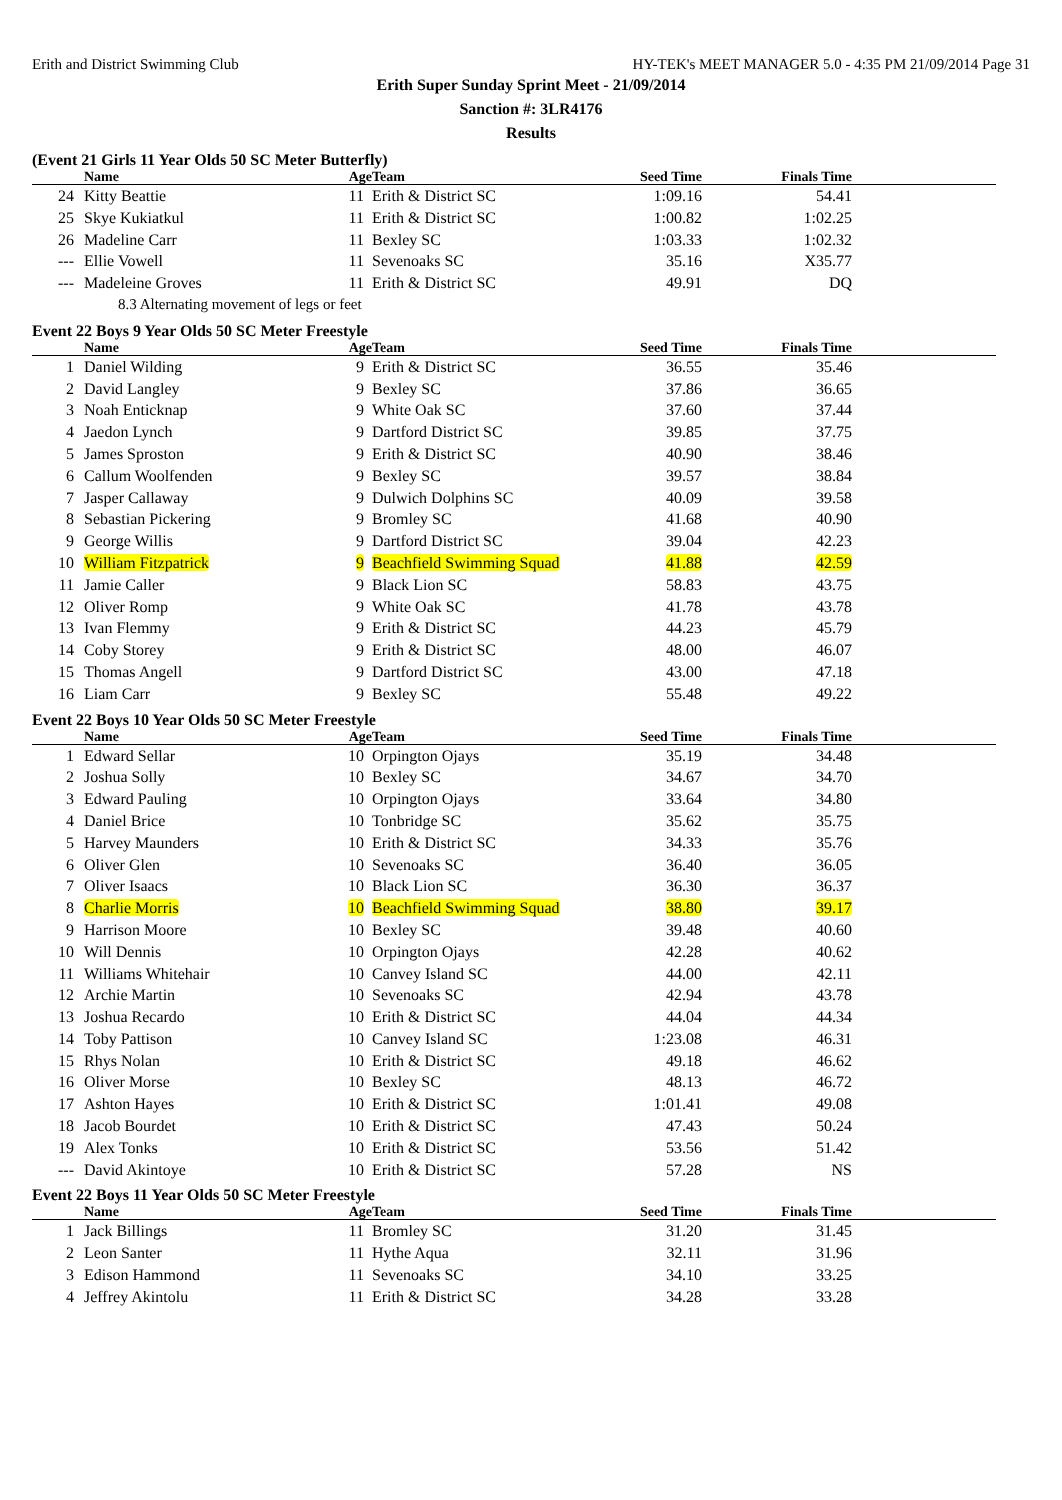Erith and District Swimming Club HY-TEK's MEET MANAGER 5.0 - 4:35 PM 21/09/2014 Page 31
Erith Super Sunday Sprint Meet - 21/09/2014
Sanction #: 3LR4176
Results
(Event 21 Girls 11 Year Olds 50 SC Meter Butterfly)
| | Name | Age | Team | Seed Time | Finals Time | |
| --- | --- | --- | --- | --- | --- | --- |
| 24 | Kitty Beattie | 11 | Erith & District SC | 1:09.16 | 54.41 | |
| 25 | Skye Kukiatkul | 11 | Erith & District SC | 1:00.82 | 1:02.25 | |
| 26 | Madeline Carr | 11 | Bexley SC | 1:03.33 | 1:02.32 | |
| --- | Ellie Vowell | 11 | Sevenoaks SC | 35.16 | X35.77 | |
| --- | Madeleine Groves | 11 | Erith & District SC | 49.91 | DQ | |
| 8.3 Alternating movement of legs or feet | | | | | | |
Event 22 Boys 9 Year Olds 50 SC Meter Freestyle
| | Name | Age | Team | Seed Time | Finals Time | |
| --- | --- | --- | --- | --- | --- | --- |
| 1 | Daniel Wilding | 9 | Erith & District SC | 36.55 | 35.46 | |
| 2 | David Langley | 9 | Bexley SC | 37.86 | 36.65 | |
| 3 | Noah Enticknap | 9 | White Oak SC | 37.60 | 37.44 | |
| 4 | Jaedon Lynch | 9 | Dartford District SC | 39.85 | 37.75 | |
| 5 | James Sproston | 9 | Erith & District SC | 40.90 | 38.46 | |
| 6 | Callum Woolfenden | 9 | Bexley SC | 39.57 | 38.84 | |
| 7 | Jasper Callaway | 9 | Dulwich Dolphins SC | 40.09 | 39.58 | |
| 8 | Sebastian Pickering | 9 | Bromley SC | 41.68 | 40.90 | |
| 9 | George Willis | 9 | Dartford District SC | 39.04 | 42.23 | |
| 10 | William Fitzpatrick | 9 | Beachfield Swimming Squad | 41.88 | 42.59 | |
| 11 | Jamie Caller | 9 | Black Lion SC | 58.83 | 43.75 | |
| 12 | Oliver Romp | 9 | White Oak SC | 41.78 | 43.78 | |
| 13 | Ivan Flemmy | 9 | Erith & District SC | 44.23 | 45.79 | |
| 14 | Coby Storey | 9 | Erith & District SC | 48.00 | 46.07 | |
| 15 | Thomas Angell | 9 | Dartford District SC | 43.00 | 47.18 | |
| 16 | Liam Carr | 9 | Bexley SC | 55.48 | 49.22 | |
Event 22 Boys 10 Year Olds 50 SC Meter Freestyle
| | Name | Age | Team | Seed Time | Finals Time | |
| --- | --- | --- | --- | --- | --- | --- |
| 1 | Edward Sellar | 10 | Orpington Ojays | 35.19 | 34.48 | |
| 2 | Joshua Solly | 10 | Bexley SC | 34.67 | 34.70 | |
| 3 | Edward Pauling | 10 | Orpington Ojays | 33.64 | 34.80 | |
| 4 | Daniel Brice | 10 | Tonbridge SC | 35.62 | 35.75 | |
| 5 | Harvey Maunders | 10 | Erith & District SC | 34.33 | 35.76 | |
| 6 | Oliver Glen | 10 | Sevenoaks SC | 36.40 | 36.05 | |
| 7 | Oliver Isaacs | 10 | Black Lion SC | 36.30 | 36.37 | |
| 8 | Charlie Morris | 10 | Beachfield Swimming Squad | 38.80 | 39.17 | |
| 9 | Harrison Moore | 10 | Bexley SC | 39.48 | 40.60 | |
| 10 | Will Dennis | 10 | Orpington Ojays | 42.28 | 40.62 | |
| 11 | Williams Whitehair | 10 | Canvey Island SC | 44.00 | 42.11 | |
| 12 | Archie Martin | 10 | Sevenoaks SC | 42.94 | 43.78 | |
| 13 | Joshua Recardo | 10 | Erith & District SC | 44.04 | 44.34 | |
| 14 | Toby Pattison | 10 | Canvey Island SC | 1:23.08 | 46.31 | |
| 15 | Rhys Nolan | 10 | Erith & District SC | 49.18 | 46.62 | |
| 16 | Oliver Morse | 10 | Bexley SC | 48.13 | 46.72 | |
| 17 | Ashton Hayes | 10 | Erith & District SC | 1:01.41 | 49.08 | |
| 18 | Jacob Bourdet | 10 | Erith & District SC | 47.43 | 50.24 | |
| 19 | Alex Tonks | 10 | Erith & District SC | 53.56 | 51.42 | |
| --- | David Akintoye | 10 | Erith & District SC | 57.28 | NS | |
Event 22 Boys 11 Year Olds 50 SC Meter Freestyle
| | Name | Age | Team | Seed Time | Finals Time | |
| --- | --- | --- | --- | --- | --- | --- |
| 1 | Jack Billings | 11 | Bromley SC | 31.20 | 31.45 | |
| 2 | Leon Santer | 11 | Hythe Aqua | 32.11 | 31.96 | |
| 3 | Edison Hammond | 11 | Sevenoaks SC | 34.10 | 33.25 | |
| 4 | Jeffrey Akintolu | 11 | Erith & District SC | 34.28 | 33.28 | |